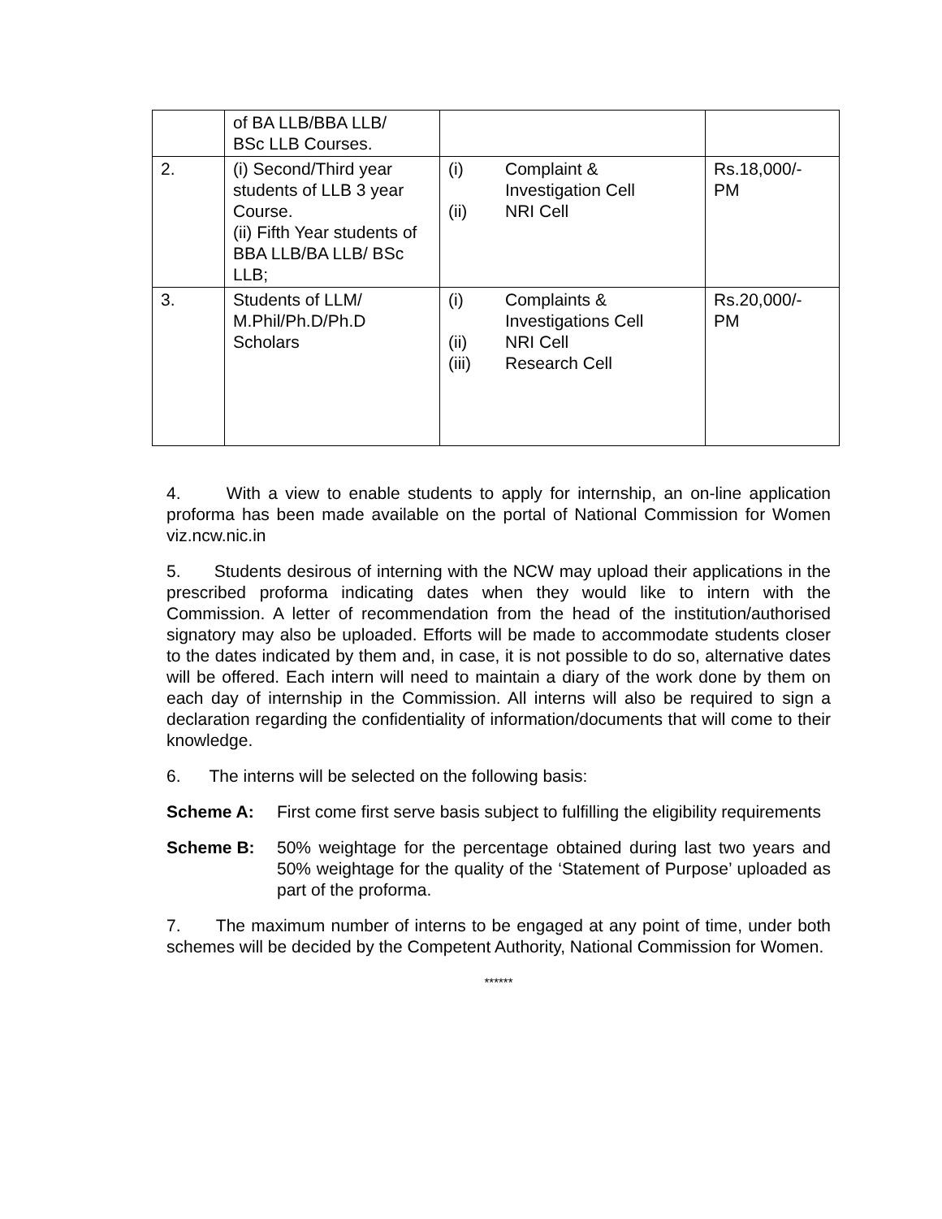| | of BA LLB/BBA LLB/ BSc LLB Courses. | | |
| 2. | (i) Second/Third year students of LLB 3 year Course. (ii) Fifth Year students of BBA LLB/BA LLB/ BSc LLB; | / (i) / Complaint & Investigation Cell / / (ii) / NRI Cell / | Rs.18,000/- PM |
| 3. | Students of LLM/ M.Phil/Ph.D/Ph.D Scholars | / (i) / Complaints & Investigations Cell / / (ii) / NRI Cell / / (iii) / Research Cell / | Rs.20,000/- PM |
4. With a view to enable students to apply for internship, an on-line application proforma has been made available on the portal of National Commission for Women viz.ncw.nic.in
5. Students desirous of interning with the NCW may upload their applications in the prescribed proforma indicating dates when they would like to intern with the Commission. A letter of recommendation from the head of the institution/authorised signatory may also be uploaded. Efforts will be made to accommodate students closer to the dates indicated by them and, in case, it is not possible to do so, alternative dates will be offered. Each intern will need to maintain a diary of the work done by them on each day of internship in the Commission. All interns will also be required to sign a declaration regarding the confidentiality of information/documents that will come to their knowledge.
6. The interns will be selected on the following basis:
Scheme A: First come first serve basis subject to fulfilling the eligibility requirements
Scheme B: 50% weightage for the percentage obtained during last two years and 50% weightage for the quality of the ‘Statement of Purpose’ uploaded as part of the proforma.
7. The maximum number of interns to be engaged at any point of time, under both schemes will be decided by the Competent Authority, National Commission for Women.
******